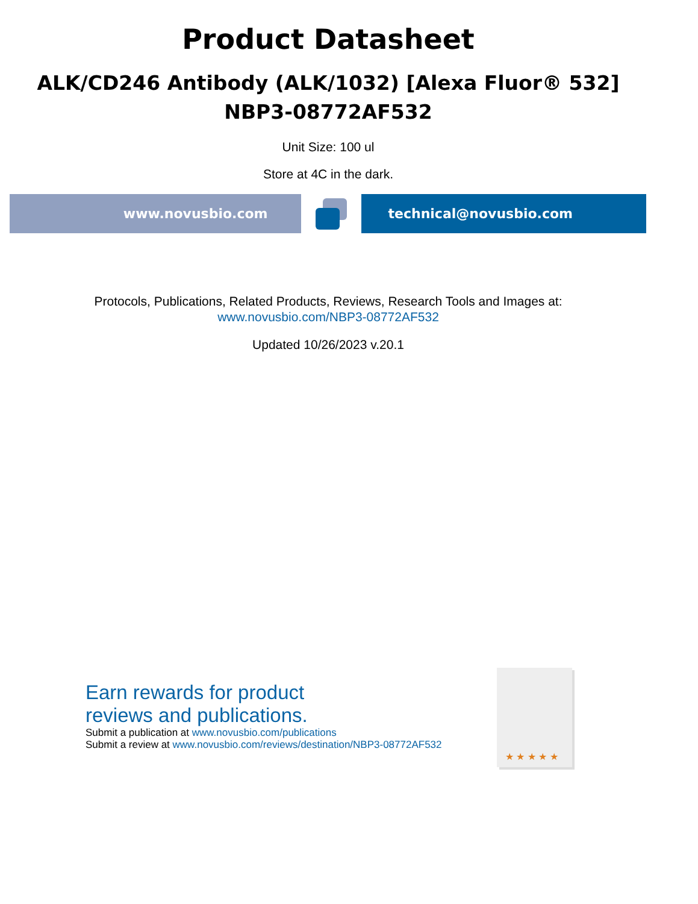Product Datasheet
ALK/CD246 Antibody (ALK/1032) [Alexa Fluor® 532]
NBP3-08772AF532
Unit Size: 100 ul
Store at 4C in the dark.
www.novusbio.com technical@novusbio.com
Protocols, Publications, Related Products, Reviews, Research Tools and Images at:
www.novusbio.com/NBP3-08772AF532
Updated 10/26/2023 v.20.1
Earn rewards for product
reviews and publications.
Submit a publication at www.novusbio.com/publications
Submit a review at www.novusbio.com/reviews/destination/NBP3-08772AF532
★ ★ ★ ★ ★